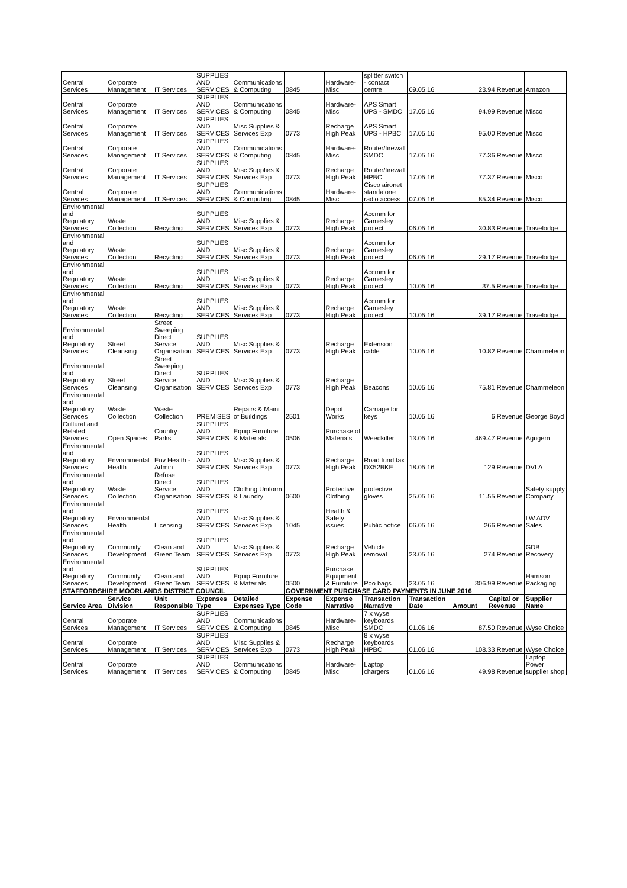| Central Services | Corporate Management | IT Services | SUPPLIES AND SERVICES | Communications & Computing | 0845 | Hardware-Misc | splitter switch - contact centre | 09.05.16 | 23.94 Revenue | | Amazon |
| Central Services | Corporate Management | IT Services | SUPPLIES AND SERVICES | Communications & Computing | 0845 | Hardware-Misc | APS Smart UPS - SMDC | 17.05.16 | 94.99 Revenue | | Misco |
| Central Services | Corporate Management | IT Services | SUPPLIES AND SERVICES | Misc Supplies & Services Exp | 0773 | Recharge High Peak | APS Smart UPS - HPBC | 17.05.16 | 95.00 Revenue | | Misco |
| Central Services | Corporate Management | IT Services | SUPPLIES AND SERVICES | Communications & Computing | 0845 | Hardware-Misc | Router/firewall SMDC | 17.05.16 | 77.36 Revenue | | Misco |
| Central Services | Corporate Management | IT Services | SUPPLIES AND SERVICES | Misc Supplies & Services Exp | 0773 | Recharge High Peak | Router/firewall HPBC | 17.05.16 | 77.37 Revenue | | Misco |
| Central Services | Corporate Management | IT Services | SUPPLIES AND SERVICES | Communications & Computing | 0845 | Hardware-Misc | Cisco aironet standalone radio access | 07.05.16 | 85.34 Revenue | | Misco |
| Environmental and Regulatory Services | Waste Collection | Recycling | SUPPLIES AND SERVICES | Misc Supplies & Services Exp | 0773 | Recharge High Peak | Accmm for Gamesley project | 06.05.16 | 30.83 Revenue | | Travelodge |
| Environmental and Regulatory Services | Waste Collection | Recycling | SUPPLIES AND SERVICES | Misc Supplies & Services Exp | 0773 | Recharge High Peak | Accmm for Gamesley project | 06.05.16 | 29.17 Revenue | | Travelodge |
| Environmental and Regulatory Services | Waste Collection | Recycling | SUPPLIES AND SERVICES | Misc Supplies & Services Exp | 0773 | Recharge High Peak | Accmm for Gamesley project | 10.05.16 | 37.5 Revenue | | Travelodge |
| Environmental and Regulatory Services | Waste Collection | Recycling | SUPPLIES AND SERVICES | Misc Supplies & Services Exp | 0773 | Recharge High Peak | Accmm for Gamesley project | 10.05.16 | 39.17 Revenue | | Travelodge |
| Environmental and Regulatory Services | Street Cleansing | Street Sweeping Direct Service Organisation | SUPPLIES AND SERVICES | Misc Supplies & Services Exp | 0773 | Recharge High Peak | Extension cable | 10.05.16 | 10.82 Revenue | | Chammeleon |
| Environmental and Regulatory Services | Street Cleansing | Street Sweeping Direct Service Organisation | SUPPLIES AND SERVICES | Misc Supplies & Services Exp | 0773 | Recharge High Peak | Beacons | 10.05.16 | 75.81 Revenue | | Chammeleon |
| Environmental and Regulatory Services | Waste Collection | Waste Collection | PREMISES | Repairs & Maint of Buildings | 2501 | Depot Works | Carriage for keys | 10.05.16 | 6 Revenue | | George Boyd |
| Cultural and Related Services | Open Spaces | Country Parks | SUPPLIES AND SERVICES | Equip Furniture & Materials | 0506 | Purchase of Materials | Weedkiller | 13.05.16 | 469.47 Revenue | | Agrigem |
| Environmental and Regulatory Services | Environmental Health | Env Health - Admin | SUPPLIES AND SERVICES | Misc Supplies & Services Exp | 0773 | Recharge High Peak | Road fund tax DX52BKE | 18.05.16 | 129 Revenue | | DVLA |
| Environmental and Regulatory Services | Waste Collection | Refuse Direct Service Organisation | SUPPLIES AND SERVICES | Clothing Uniform & Laundry | 0600 | Protective Clothing | protective gloves | 25.05.16 | 11.55 Revenue | | Safety supply Company |
| Environmental and Regulatory Services | Environmental Health | Licensing | SUPPLIES AND SERVICES | Misc Supplies & Services Exp | 1045 | Health & Safety issues | Public notice | 06.05.16 | 266 Revenue | | LW ADV Sales |
| Environmental and Regulatory Services | Community Development | Clean and Green Team | SUPPLIES AND SERVICES | Misc Supplies & Services Exp | 0773 | Recharge High Peak | Vehicle removal | 23.05.16 | 274 Revenue | | GDB Recovery |
| Environmental and Regulatory Services | Community Development | Clean and Green Team | SUPPLIES AND SERVICES | Equip Furniture & Materials | 0500 | Purchase Equipment & Furniture | Poo bags | 23.05.16 | 306.99 Revenue | | Harrison Packaging |
| STAFFORDSHIRE MOORLANDS DISTRICT COUNCIL | | | | | GOVERNMENT PURCHASE CARD PAYMENTS IN JUNE 2016 | | | | | | |
| Service Area | Service Division | Unit Responsible | Expenses Type | Detailed Expenses Type | Expense Code | Expense Narrative | Transaction Narrative | Transaction Date | Amount | Capital or Revenue | Supplier Name |
| Central Services | Corporate Management | IT Services | SUPPLIES AND SERVICES | Communications & Computing | 0845 | Hardware-Misc | 7 x wyse keyboards SMDC | 01.06.16 | 87.50 Revenue | | Wyse Choice |
| Central Services | Corporate Management | IT Services | SUPPLIES AND SERVICES | Misc Supplies & Services Exp | 0773 | Recharge High Peak | 8 x wyse keyboards HPBC | 01.06.16 | 108.33 Revenue | | Wyse Choice |
| Central Services | Corporate Management | IT Services | SUPPLIES AND SERVICES | Communications & Computing | 0845 | Hardware-Misc | Laptop chargers | 01.06.16 | 49.98 Revenue | | Laptop Power supplier shop |